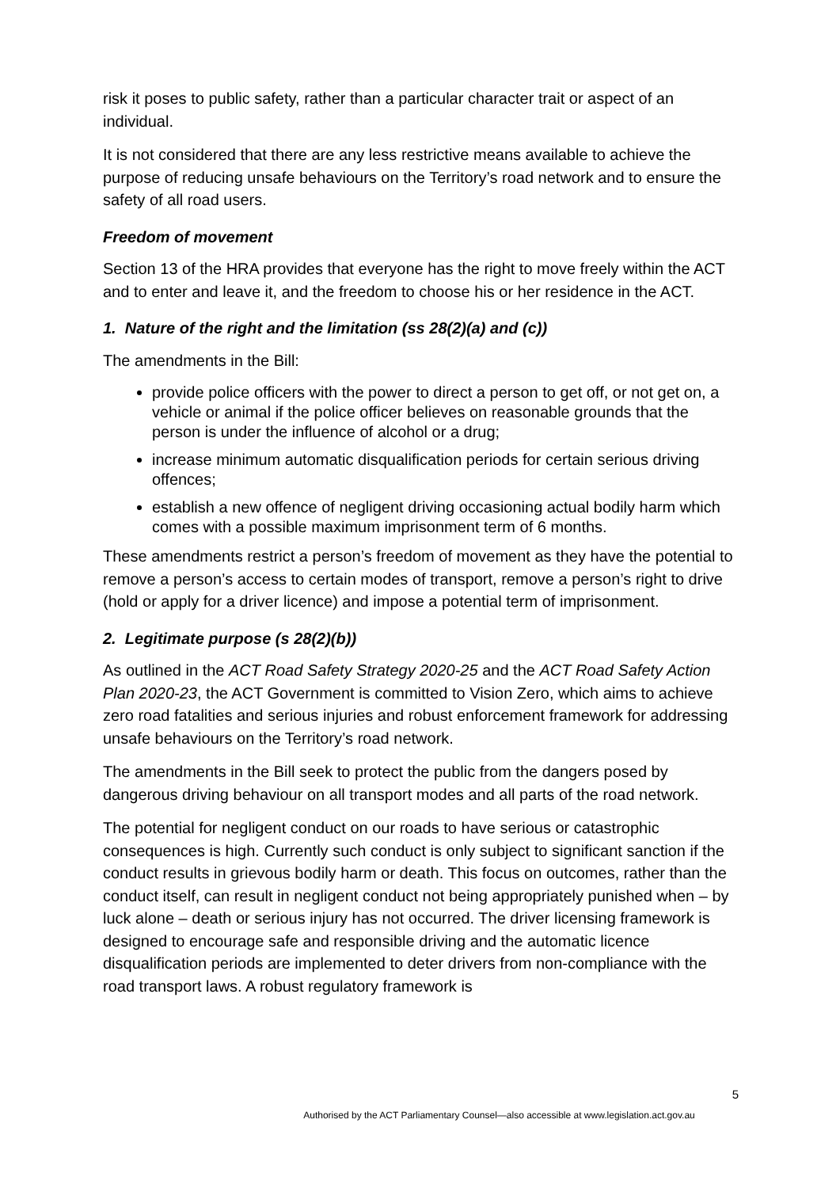risk it poses to public safety, rather than a particular character trait or aspect of an individual.
It is not considered that there are any less restrictive means available to achieve the purpose of reducing unsafe behaviours on the Territory’s road network and to ensure the safety of all road users.
Freedom of movement
Section 13 of the HRA provides that everyone has the right to move freely within the ACT and to enter and leave it, and the freedom to choose his or her residence in the ACT.
1. Nature of the right and the limitation (ss 28(2)(a) and (c))
The amendments in the Bill:
provide police officers with the power to direct a person to get off, or not get on, a vehicle or animal if the police officer believes on reasonable grounds that the person is under the influence of alcohol or a drug;
increase minimum automatic disqualification periods for certain serious driving offences;
establish a new offence of negligent driving occasioning actual bodily harm which comes with a possible maximum imprisonment term of 6 months.
These amendments restrict a person’s freedom of movement as they have the potential to remove a person’s access to certain modes of transport, remove a person’s right to drive (hold or apply for a driver licence) and impose a potential term of imprisonment.
2. Legitimate purpose (s 28(2)(b))
As outlined in the ACT Road Safety Strategy 2020-25 and the ACT Road Safety Action Plan 2020-23, the ACT Government is committed to Vision Zero, which aims to achieve zero road fatalities and serious injuries and robust enforcement framework for addressing unsafe behaviours on the Territory’s road network.
The amendments in the Bill seek to protect the public from the dangers posed by dangerous driving behaviour on all transport modes and all parts of the road network.
The potential for negligent conduct on our roads to have serious or catastrophic consequences is high. Currently such conduct is only subject to significant sanction if the conduct results in grievous bodily harm or death. This focus on outcomes, rather than the conduct itself, can result in negligent conduct not being appropriately punished when – by luck alone – death or serious injury has not occurred. The driver licensing framework is designed to encourage safe and responsible driving and the automatic licence disqualification periods are implemented to deter drivers from non-compliance with the road transport laws. A robust regulatory framework is
5
Authorised by the ACT Parliamentary Counsel—also accessible at www.legislation.act.gov.au